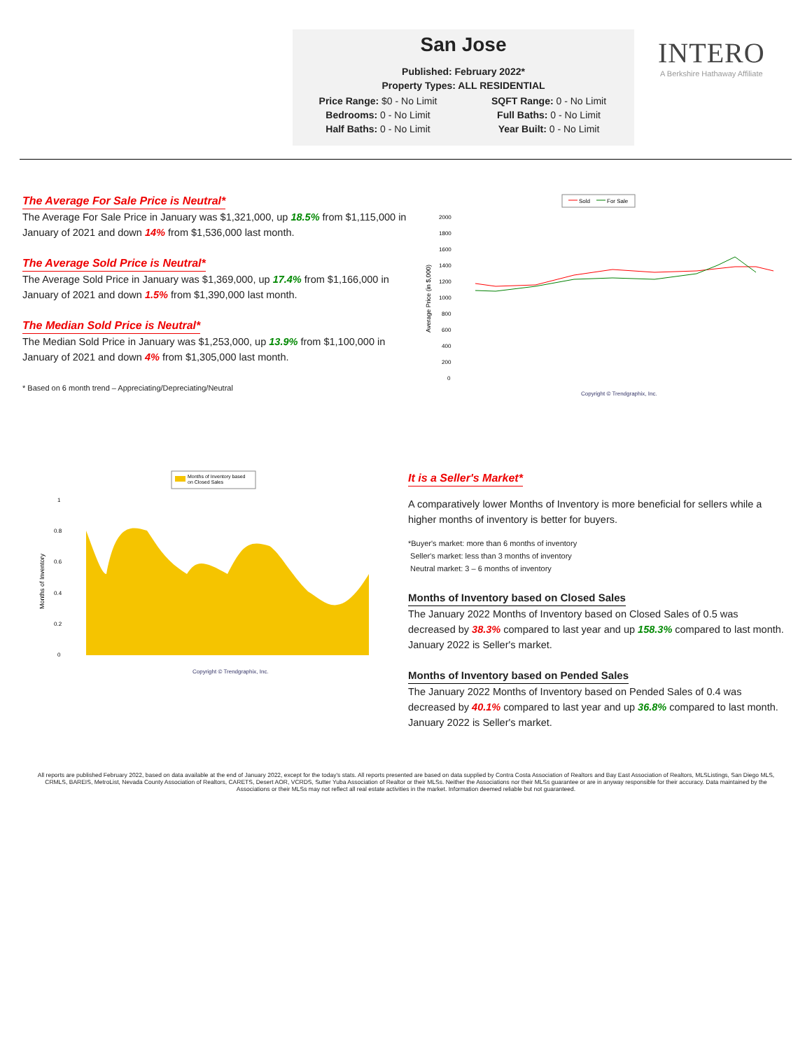San Jose
Published: February 2022*
Property Types: ALL RESIDENTIAL
Price Range: $0 - No Limit
SQFT Range: 0 - No Limit
Bedrooms: 0 - No Limit
Full Baths: 0 - No Limit
Half Baths: 0 - No Limit
Year Built: 0 - No Limit
INTERO
A Berkshire Hathaway Affiliate
The Average For Sale Price is Neutral*
The Average For Sale Price in January was $1,321,000, up 18.5% from $1,115,000 in January of 2021 and down 14% from $1,536,000 last month.
The Average Sold Price is Neutral*
The Average Sold Price in January was $1,369,000, up 17.4% from $1,166,000 in January of 2021 and down 1.5% from $1,390,000 last month.
The Median Sold Price is Neutral*
The Median Sold Price in January was $1,253,000, up 13.9% from $1,100,000 in January of 2021 and down 4% from $1,305,000 last month.
* Based on 6 month trend – Appreciating/Depreciating/Neutral
Sold
For Sale
Average Price (in $,000)
2000
1800
1600
1400
1200
1000
800
600
400
200
0
Copyright © Trendgraphix, Inc.
Months of Inventory based
on Closed Sales
Months of Inventory
1
0.8
0.6
0.4
0.2
0
Copyright © Trendgraphix, Inc.
It is a Seller's Market*
A comparatively lower Months of Inventory is more beneficial for sellers while a higher months of inventory is better for buyers.
*Buyer's market: more than 6 months of inventory
Seller's market: less than 3 months of inventory
Neutral market: 3 – 6 months of inventory
Months of Inventory based on Closed Sales
The January 2022 Months of Inventory based on Closed Sales of 0.5 was decreased by 38.3% compared to last year and up 158.3% compared to last month. January 2022 is Seller's market.
Months of Inventory based on Pended Sales
The January 2022 Months of Inventory based on Pended Sales of 0.4 was decreased by 40.1% compared to last year and up 36.8% compared to last month. January 2022 is Seller's market.
All reports are published February 2022, based on data available at the end of January 2022, except for the today's stats. All reports presented are based on data supplied by Contra Costa Association of Realtors and Bay East Association of Realtors, MLSListings, San Diego MLS, CRMLS, BAREIS, MetroList, Nevada County Association of Realtors, CARETS, Desert AOR, VCRDS, Sutter Yuba Association of Realtor or their MLSs. Neither the Associations nor their MLSs guarantee or are in anyway responsible for their accuracy. Data maintained by the Associations or their MLSs may not reflect all real estate activities in the market. Information deemed reliable but not guaranteed.